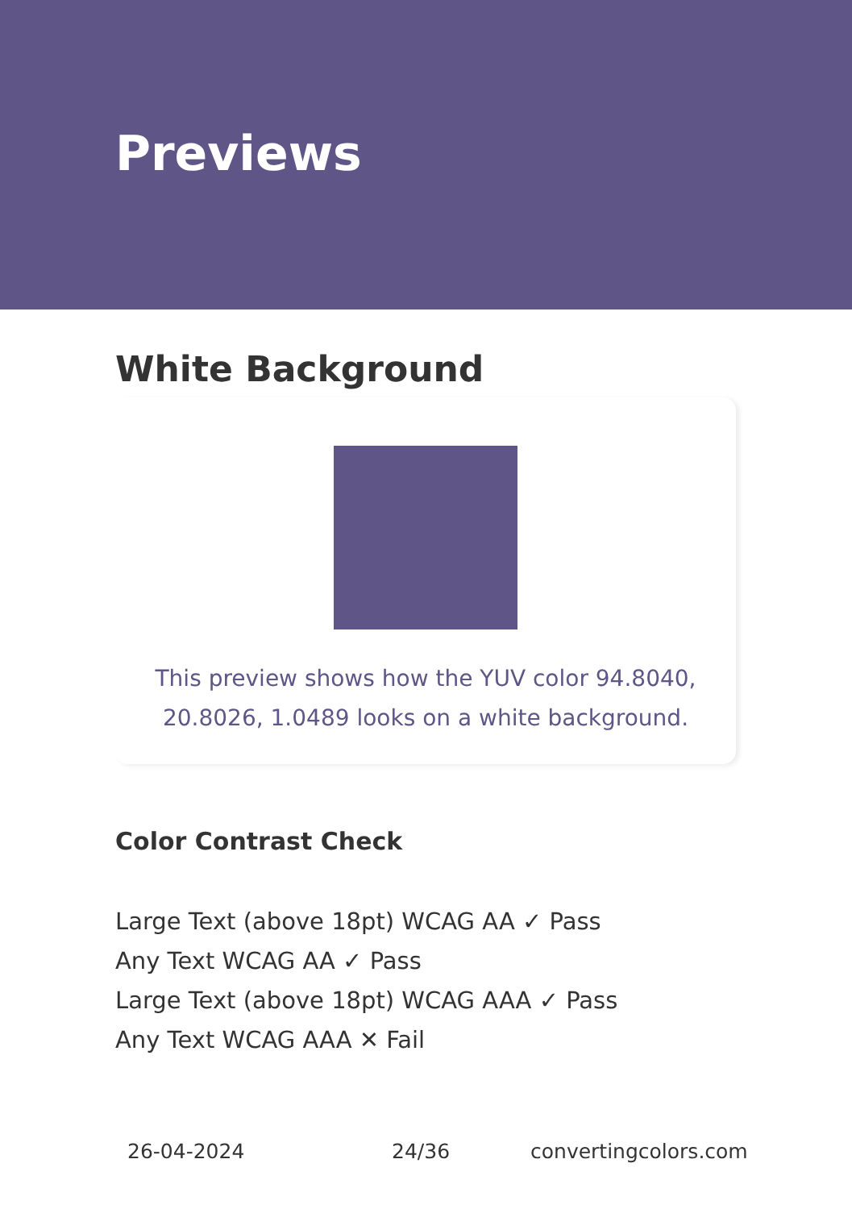Previews
White Background
This preview shows how the YUV color 94.8040, 20.8026, 1.0489 looks on a white background.
Color Contrast Check
Large Text (above 18pt) WCAG AA ✓ Pass
Any Text WCAG AA ✓ Pass
Large Text (above 18pt) WCAG AAA ✓ Pass
Any Text WCAG AAA ✕ Fail
26-04-2024 24/36 convertingcolors.com